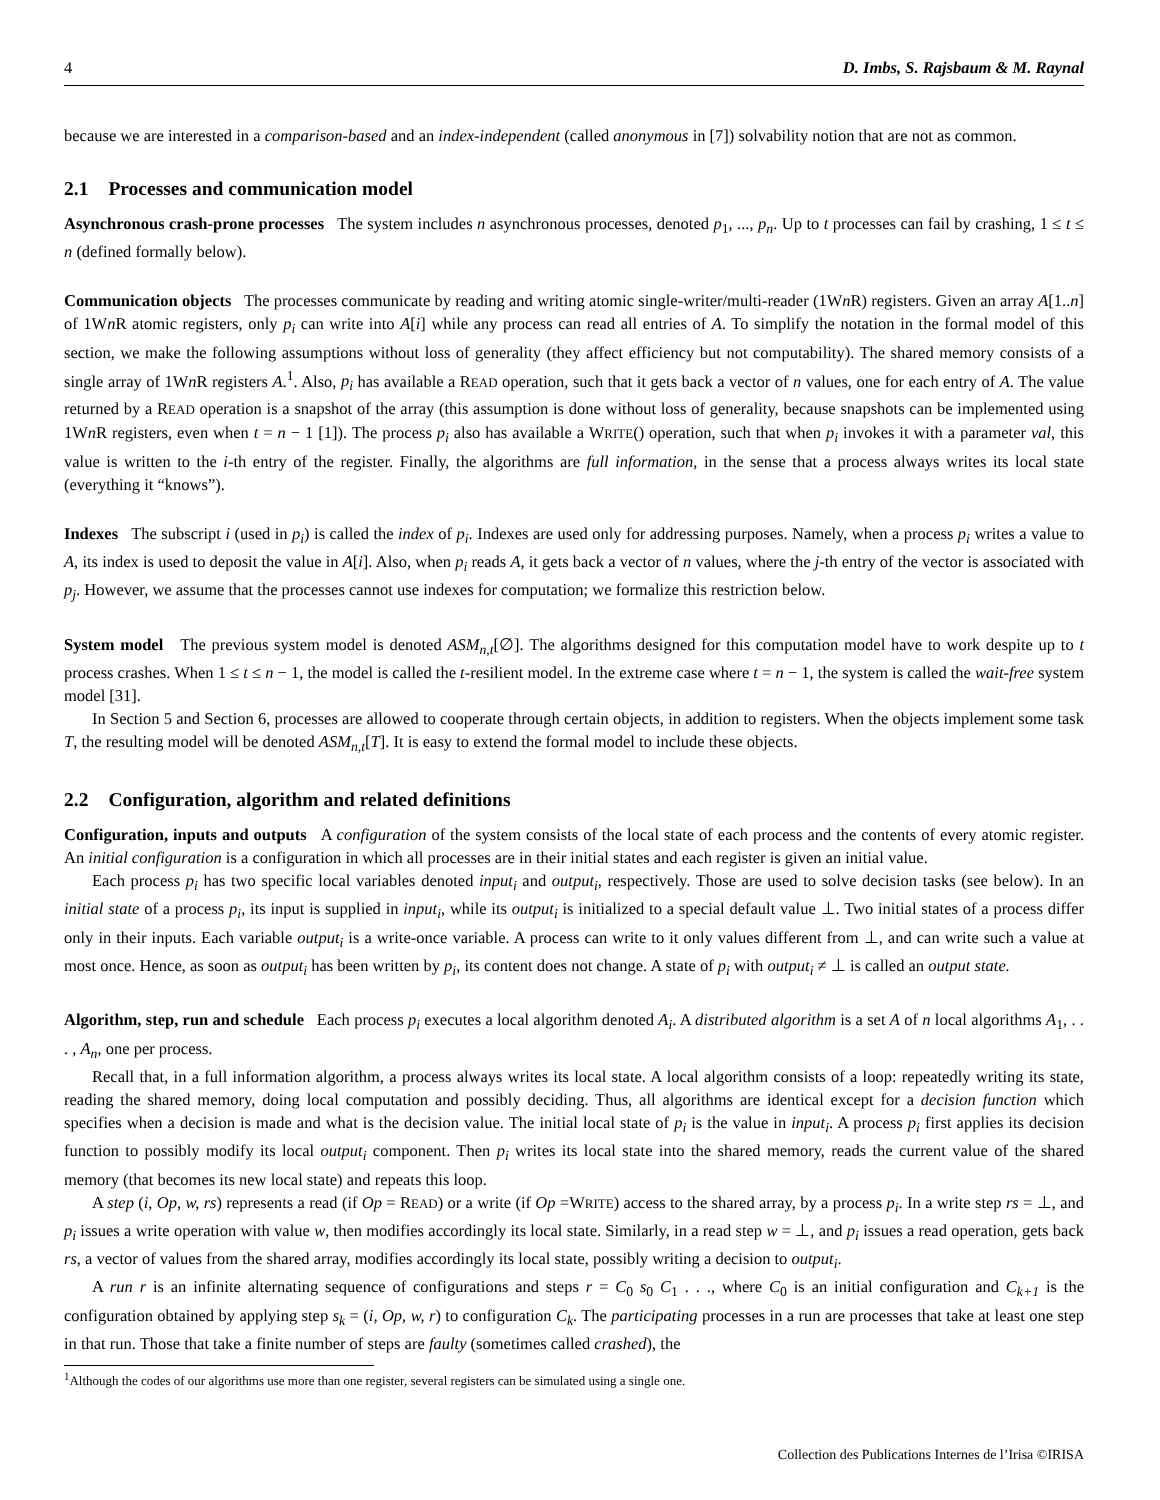4 D. Imbs, S. Rajsbaum & M. Raynal
because we are interested in a comparison-based and an index-independent (called anonymous in [7]) solvability notion that are not as common.
2.1 Processes and communication model
Asynchronous crash-prone processes The system includes n asynchronous processes, denoted p<sub>1</sub>, ..., p<sub>n</sub>. Up to t processes can fail by crashing, 1 ≤ t ≤ n (defined formally below).
Communication objects The processes communicate by reading and writing atomic single-writer/multi-reader (1Wn R) registers. Given an array A[1..n] of 1Wn R atomic registers, only p<sub>i</sub> can write into A[i] while any process can read all entries of A. To simplify the notation in the formal model of this section, we make the following assumptions without loss of generality (they affect efficiency but not computability). The shared memory consists of a single array of 1Wn R registers A.<sup>1</sup>. Also, p<sub>i</sub> has available a READ operation, such that it gets back a vector of n values, one for each entry of A. The value returned by a READ operation is a snapshot of the array (this assumption is done without loss of generality, because snapshots can be implemented using 1Wn R registers, even when t = n − 1 [1]). The process p<sub>i</sub> also has available a WRITE() operation, such that when p<sub>i</sub> invokes it with a parameter val, this value is written to the i-th entry of the register. Finally, the algorithms are full information, in the sense that a process always writes its local state (everything it “knows”).
Indexes The subscript i (used in p<sub>i</sub>) is called the index of p<sub>i</sub>. Indexes are used only for addressing purposes. Namely, when a process p<sub>i</sub> writes a value to A, its index is used to deposit the value in A[i]. Also, when p<sub>i</sub> reads A, it gets back a vector of n values, where the j-th entry of the vector is associated with p<sub>j</sub>. However, we assume that the processes cannot use indexes for computation; we formalize this restriction below.
System model The previous system model is denoted ASM<sub>n,t</sub>[∅]. The algorithms designed for this computation model have to work despite up to t process crashes. When 1 ≤ t ≤ n − 1, the model is called the t-resilient model. In the extreme case where t = n − 1, the system is called the wait-free system model [31].
In Section 5 and Section 6, processes are allowed to cooperate through certain objects, in addition to registers. When the objects implement some task T, the resulting model will be denoted ASM<sub>n,t</sub>[T]. It is easy to extend the formal model to include these objects.
2.2 Configuration, algorithm and related definitions
Configuration, inputs and outputs A configuration of the system consists of the local state of each process and the contents of every atomic register. An initial configuration is a configuration in which all processes are in their initial states and each register is given an initial value.
Each process p<sub>i</sub> has two specific local variables denoted input<sub>i</sub> and output<sub>i</sub>, respectively. Those are used to solve decision tasks (see below). In an initial state of a process p<sub>i</sub>, its input is supplied in input<sub>i</sub>, while its output<sub>i</sub> is initialized to a special default value ⊥. Two initial states of a process differ only in their inputs. Each variable output<sub>i</sub> is a write-once variable. A process can write to it only values different from ⊥, and can write such a value at most once. Hence, as soon as output<sub>i</sub> has been written by p<sub>i</sub>, its content does not change. A state of p<sub>i</sub> with output<sub>i</sub> ≠ ⊥ is called an output state.
Algorithm, step, run and schedule Each process p<sub>i</sub> executes a local algorithm denoted A<sub>i</sub>. A distributed algorithm is a set A of n local algorithms A<sub>1</sub>, . . . , A<sub>n</sub>, one per process.
Recall that, in a full information algorithm, a process always writes its local state. A local algorithm consists of a loop: repeatedly writing its state, reading the shared memory, doing local computation and possibly deciding. Thus, all algorithms are identical except for a decision function which specifies when a decision is made and what is the decision value. The initial local state of p<sub>i</sub> is the value in input<sub>i</sub>. A process p<sub>i</sub> first applies its decision function to possibly modify its local output<sub>i</sub> component. Then p<sub>i</sub> writes its local state into the shared memory, reads the current value of the shared memory (that becomes its new local state) and repeats this loop.
A step (i, Op, w, rs) represents a read (if Op = READ) or a write (if Op =WRITE) access to the shared array, by a process p<sub>i</sub>. In a write step rs = ⊥, and p<sub>i</sub> issues a write operation with value w, then modifies accordingly its local state. Similarly, in a read step w = ⊥, and p<sub>i</sub> issues a read operation, gets back rs, a vector of values from the shared array, modifies accordingly its local state, possibly writing a decision to output<sub>i</sub>.
A run r is an infinite alternating sequence of configurations and steps r = C<sub>0</sub> s<sub>0</sub> C<sub>1</sub> . . ., where C<sub>0</sub> is an initial configuration and C<sub>k+1</sub> is the configuration obtained by applying step s<sub>k</sub> = (i, Op, w, r) to configuration C<sub>k</sub>. The participating processes in a run are processes that take at least one step in that run. Those that take a finite number of steps are faulty (sometimes called crashed), the
<sup>1</sup> Although the codes of our algorithms use more than one register, several registers can be simulated using a single one.
Collection des Publications Internes de l’Irisa ©IRISA